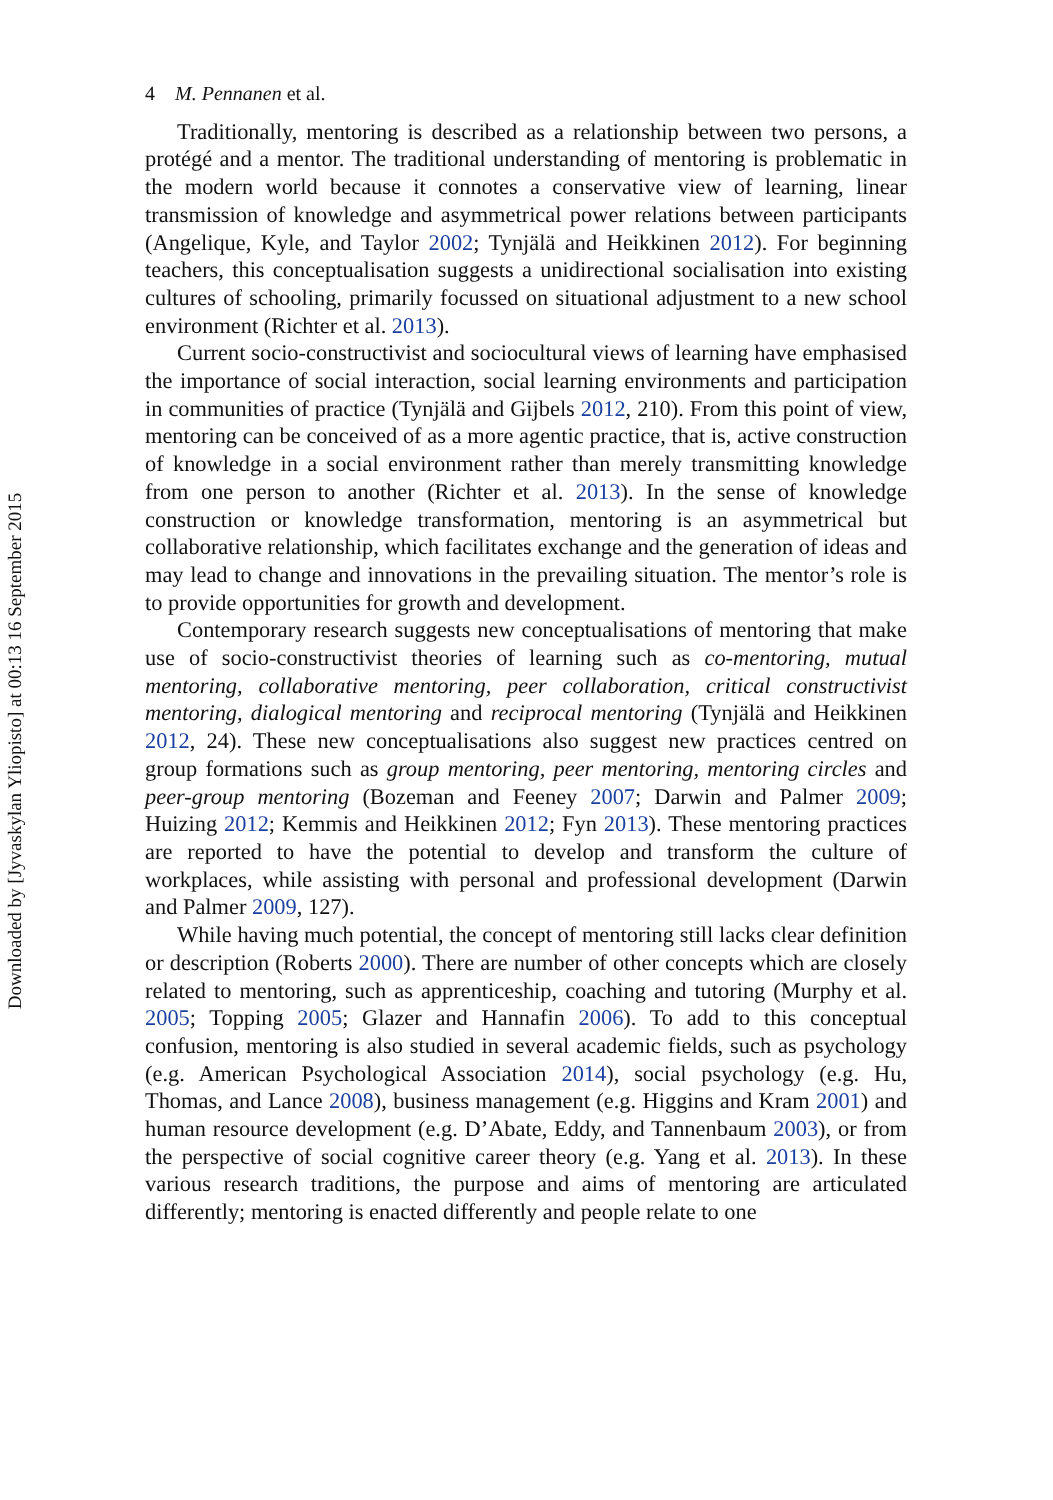4 M. Pennanen et al.
Traditionally, mentoring is described as a relationship between two persons, a protégé and a mentor. The traditional understanding of mentoring is problematic in the modern world because it connotes a conservative view of learning, linear transmission of knowledge and asymmetrical power relations between participants (Angelique, Kyle, and Taylor 2002; Tynjälä and Heikkinen 2012). For beginning teachers, this conceptualisation suggests a unidirectional socialisation into existing cultures of schooling, primarily focussed on situational adjustment to a new school environment (Richter et al. 2013).
Current socio-constructivist and sociocultural views of learning have emphasised the importance of social interaction, social learning environments and participation in communities of practice (Tynjälä and Gijbels 2012, 210). From this point of view, mentoring can be conceived of as a more agentic practice, that is, active construction of knowledge in a social environment rather than merely transmitting knowledge from one person to another (Richter et al. 2013). In the sense of knowledge construction or knowledge transformation, mentoring is an asymmetrical but collaborative relationship, which facilitates exchange and the generation of ideas and may lead to change and innovations in the prevailing situation. The mentor’s role is to provide opportunities for growth and development.
Contemporary research suggests new conceptualisations of mentoring that make use of socio-constructivist theories of learning such as co-mentoring, mutual mentoring, collaborative mentoring, peer collaboration, critical constructivist mentoring, dialogical mentoring and reciprocal mentoring (Tynjälä and Heikkinen 2012, 24). These new conceptualisations also suggest new practices centred on group formations such as group mentoring, peer mentoring, mentoring circles and peer-group mentoring (Bozeman and Feeney 2007; Darwin and Palmer 2009; Huizing 2012; Kemmis and Heikkinen 2012; Fyn 2013). These mentoring practices are reported to have the potential to develop and transform the culture of workplaces, while assisting with personal and professional development (Darwin and Palmer 2009, 127).
While having much potential, the concept of mentoring still lacks clear definition or description (Roberts 2000). There are number of other concepts which are closely related to mentoring, such as apprenticeship, coaching and tutoring (Murphy et al. 2005; Topping 2005; Glazer and Hannafin 2006). To add to this conceptual confusion, mentoring is also studied in several academic fields, such as psychology (e.g. American Psychological Association 2014), social psychology (e.g. Hu, Thomas, and Lance 2008), business management (e.g. Higgins and Kram 2001) and human resource development (e.g. D’Abate, Eddy, and Tannenbaum 2003), or from the perspective of social cognitive career theory (e.g. Yang et al. 2013). In these various research traditions, the purpose and aims of mentoring are articulated differently; mentoring is enacted differently and people relate to one
Downloaded by [Jyvaskylan Yliopisto] at 00:13 16 September 2015